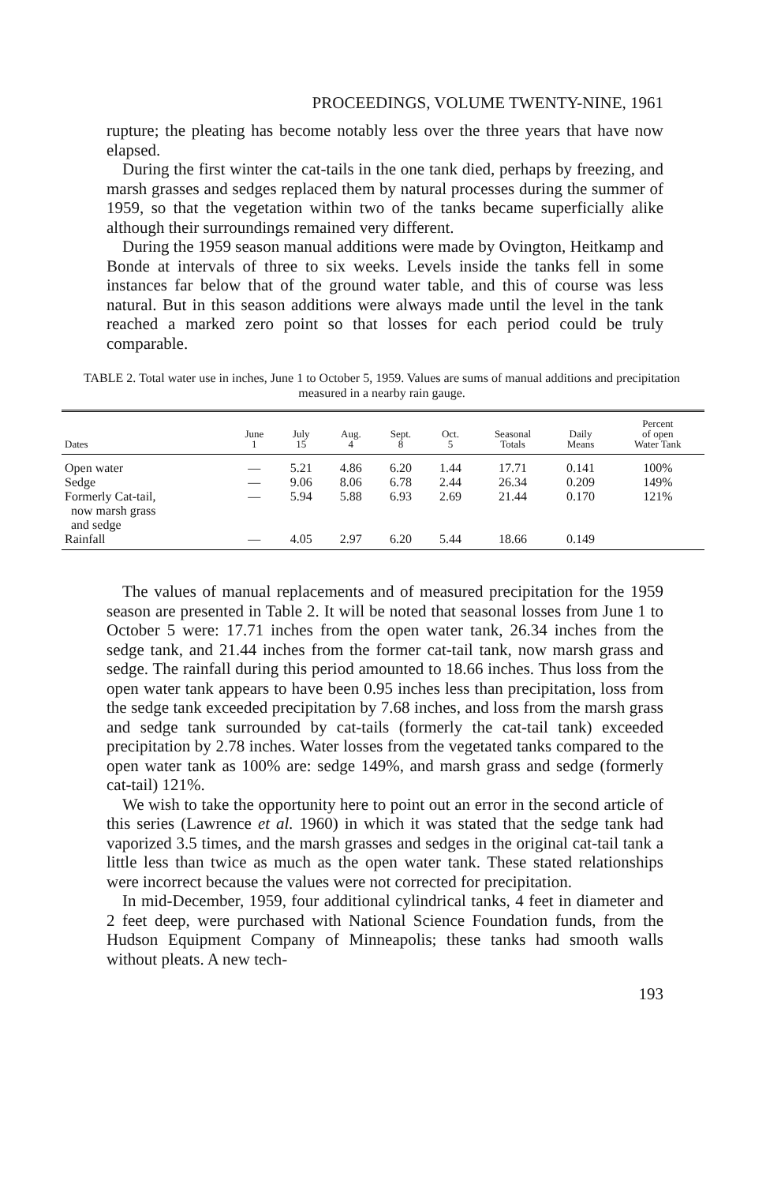PROCEEDINGS, VOLUME TWENTY-NINE, 1961
rupture; the pleating has become notably less over the three years that have now elapsed.
During the first winter the cat-tails in the one tank died, perhaps by freezing, and marsh grasses and sedges replaced them by natural processes during the summer of 1959, so that the vegetation within two of the tanks became superficially alike although their surroundings remained very different.
During the 1959 season manual additions were made by Ovington, Heitkamp and Bonde at intervals of three to six weeks. Levels inside the tanks fell in some instances far below that of the ground water table, and this of course was less natural. But in this season additions were always made until the level in the tank reached a marked zero point so that losses for each period could be truly comparable.
TABLE 2. Total water use in inches, June 1 to October 5, 1959. Values are sums of manual additions and precipitation measured in a nearby rain gauge.
| Dates | June 1 | July 15 | Aug. 4 | Sept. 8 | Oct. 5 | Seasonal Totals | Daily Means | Percent of open Water Tank |
| --- | --- | --- | --- | --- | --- | --- | --- | --- |
| Open water | — | 5.21 | 4.86 | 6.20 | 1.44 | 17.71 | 0.141 | 100% |
| Sedge | — | 9.06 | 8.06 | 6.78 | 2.44 | 26.34 | 0.209 | 149% |
| Formerly Cat-tail, now marsh grass and sedge | — | 5.94 | 5.88 | 6.93 | 2.69 | 21.44 | 0.170 | 121% |
| Rainfall | — | 4.05 | 2.97 | 6.20 | 5.44 | 18.66 | 0.149 | |
The values of manual replacements and of measured precipitation for the 1959 season are presented in Table 2. It will be noted that seasonal losses from June 1 to October 5 were: 17.71 inches from the open water tank, 26.34 inches from the sedge tank, and 21.44 inches from the former cat-tail tank, now marsh grass and sedge. The rainfall during this period amounted to 18.66 inches. Thus loss from the open water tank appears to have been 0.95 inches less than precipitation, loss from the sedge tank exceeded precipitation by 7.68 inches, and loss from the marsh grass and sedge tank surrounded by cat-tails (formerly the cat-tail tank) exceeded precipitation by 2.78 inches. Water losses from the vegetated tanks compared to the open water tank as 100% are: sedge 149%, and marsh grass and sedge (formerly cat-tail) 121%.
We wish to take the opportunity here to point out an error in the second article of this series (Lawrence et al. 1960) in which it was stated that the sedge tank had vaporized 3.5 times, and the marsh grasses and sedges in the original cat-tail tank a little less than twice as much as the open water tank. These stated relationships were incorrect because the values were not corrected for precipitation.
In mid-December, 1959, four additional cylindrical tanks, 4 feet in diameter and 2 feet deep, were purchased with National Science Foundation funds, from the Hudson Equipment Company of Minneapolis; these tanks had smooth walls without pleats. A new tech-
193